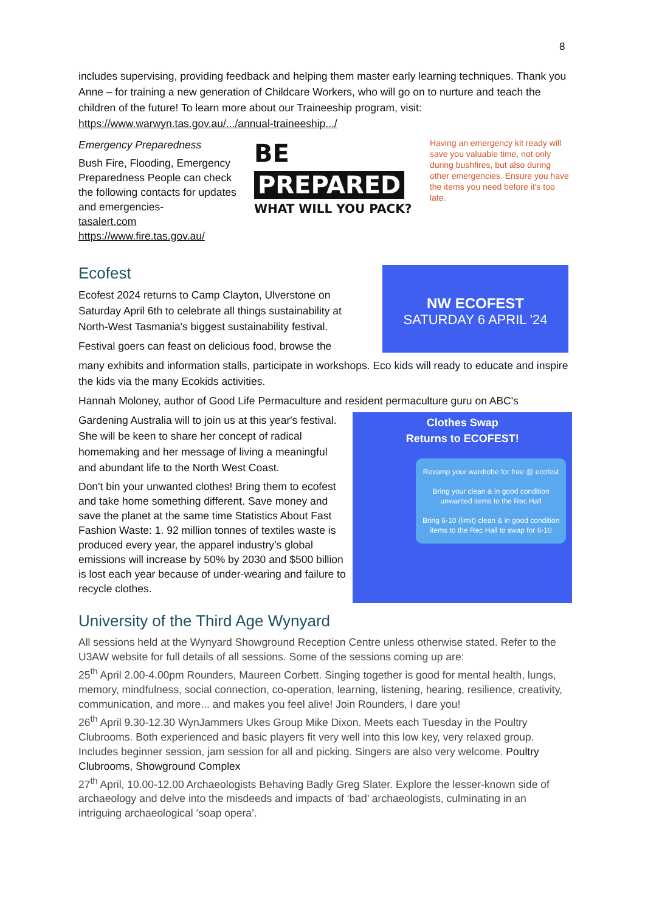8
includes supervising, providing feedback and helping them master early learning techniques. Thank you Anne – for training a new generation of Childcare Workers, who will go on to nurture and teach the children of the future! To learn more about our Traineeship program, visit: https://www.warwyn.tas.gov.au/.../annual-traineeship.../
Emergency Preparedness
Bush Fire, Flooding, Emergency Preparedness People can check the following contacts for updates and emergencies-
tasalert.com https://www.fire.tas.gov.au/
BE PREPARED
WHAT WILL YOU PACK?
Having an emergency kit ready will save you valuable time, not only during bushfires, but also during other emergencies. Ensure you have the items you need before it's too late.
Ecofest
Ecofest 2024 returns to Camp Clayton, Ulverstone on Saturday April 6th to celebrate all things sustainability at North-West Tasmania's biggest sustainability festival.
Festival goers can feast on delicious food, browse the
NW ECOFEST
SATURDAY 6 APRIL '24
many exhibits and information stalls, participate in workshops. Eco kids will ready to educate and inspire the kids via the many Ecokids activities.
Hannah Moloney, author of Good Life Permaculture and resident permaculture guru on ABC's
Gardening Australia will to join us at this year's festival. She will be keen to share her concept of radical homemaking and her message of living a meaningful and abundant life to the North West Coast.
Don't bin your unwanted clothes! Bring them to ecofest and take home something different. Save money and save the planet at the same time Statistics About Fast Fashion Waste: 1. 92 million tonnes of textiles waste is produced every year, the apparel industry’s global emissions will increase by 50% by 2030 and $500 billion is lost each year because of under-wearing and failure to recycle clothes.
Clothes Swap
Returns to ECOFEST!
Revamp your wardrobe for free @ ecofest
Bring your clean & in good condition unwanted items to the Rec Hall
Bring 6-10 (limit) clean & in good condition items to the Rec Hall to swap for 6-10
University of the Third Age Wynyard
All sessions held at the Wynyard Showground Reception Centre unless otherwise stated. Refer to the U3AW website for full details of all sessions. Some of the sessions coming up are:
25<sup>th</sup> April 2.00-4.00pm Rounders, Maureen Corbett. Singing together is good for mental health, lungs, memory, mindfulness, social connection, co-operation, learning, listening, hearing, resilience, creativity, communication, and more... and makes you feel alive! Join Rounders, I dare you!
26<sup>th</sup> April 9.30-12.30 WynJammers Ukes Group Mike Dixon. Meets each Tuesday in the Poultry Clubrooms. Both experienced and basic players fit very well into this low key, very relaxed group. Includes beginner session, jam session for all and picking. Singers are also very welcome. Poultry Clubrooms, Showground Complex
27<sup>th</sup> April, 10.00-12.00 Archaeologists Behaving Badly Greg Slater. Explore the lesser-known side of archaeology and delve into the misdeeds and impacts of ‘bad’ archaeologists, culminating in an intriguing archaeological ‘soap opera’.